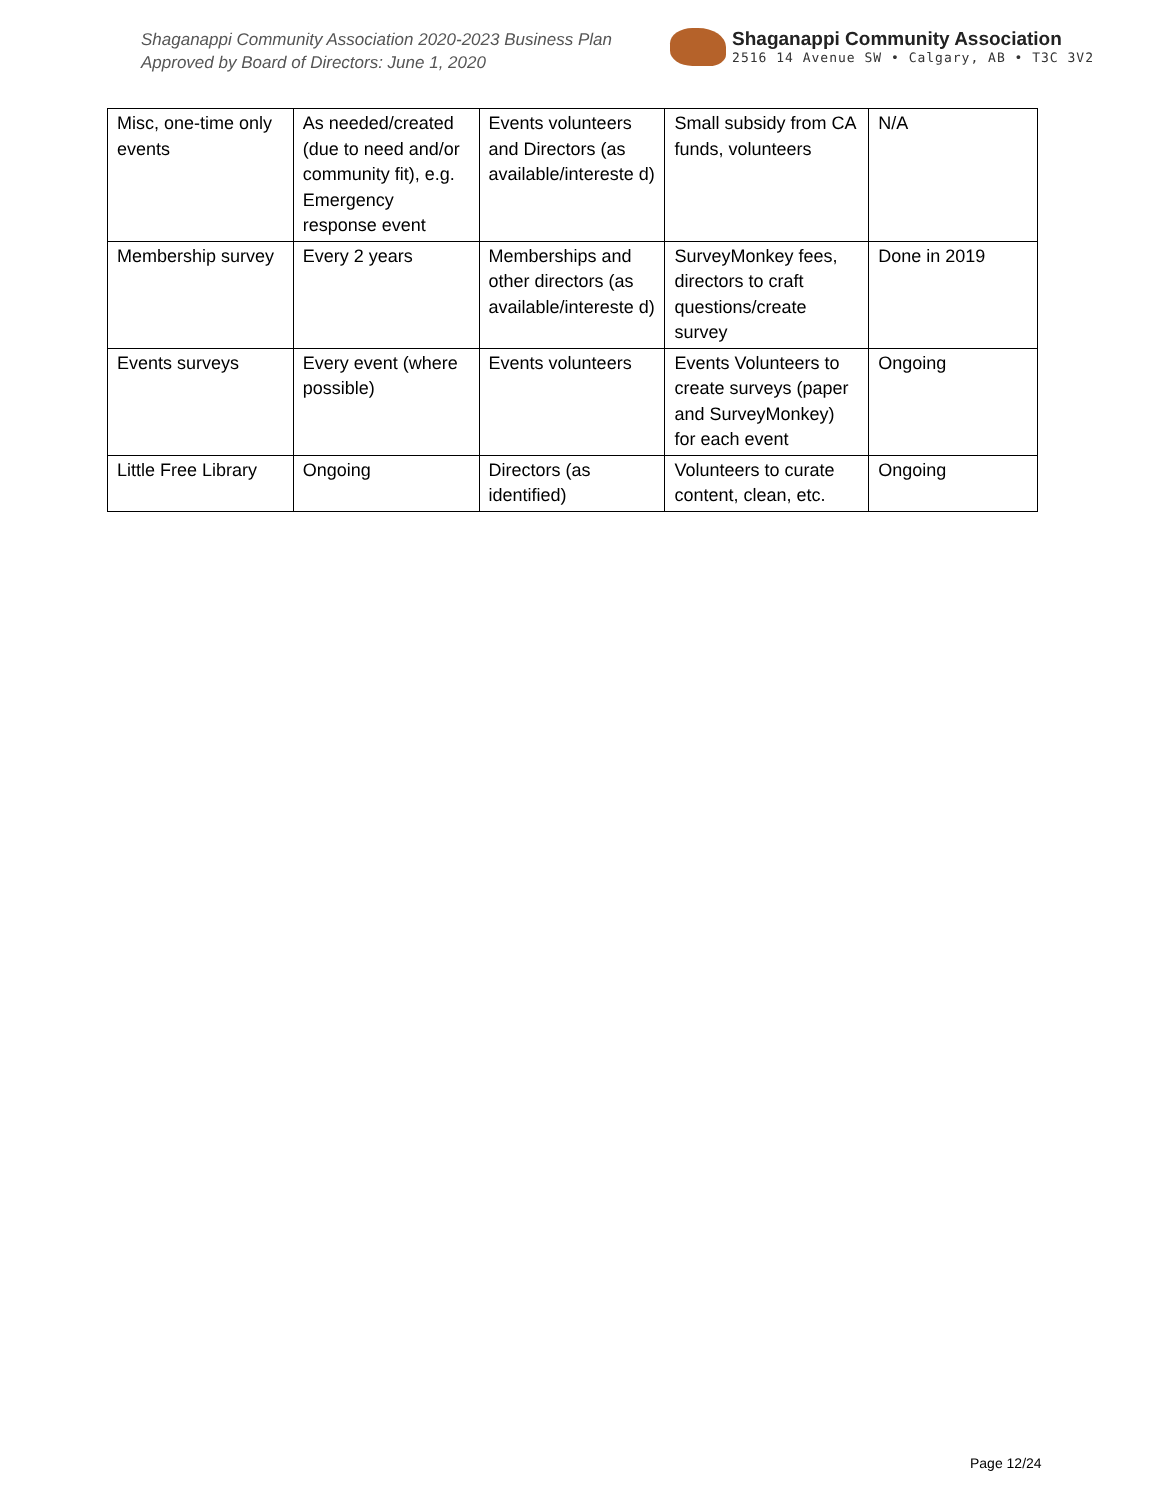Shaganappi Community Association 2020-2023 Business Plan
Approved by Board of Directors: June 1, 2020
Shaganappi Community Association
2516 14 Avenue SW • Calgary, AB • T3C 3V2
| Misc, one-time only events | As needed/created (due to need and/or community fit), e.g. Emergency response event | Events volunteers and Directors (as available/intereste d) | Small subsidy from CA funds, volunteers | N/A |
| Membership survey | Every 2 years | Memberships and other directors (as available/intereste d) | SurveyMonkey fees, directors to craft questions/create survey | Done in 2019 |
| Events surveys | Every event (where possible) | Events volunteers | Events Volunteers to create surveys (paper and SurveyMonkey) for each event | Ongoing |
| Little Free Library | Ongoing | Directors (as identified) | Volunteers to curate content, clean, etc. | Ongoing |
Page 12/24